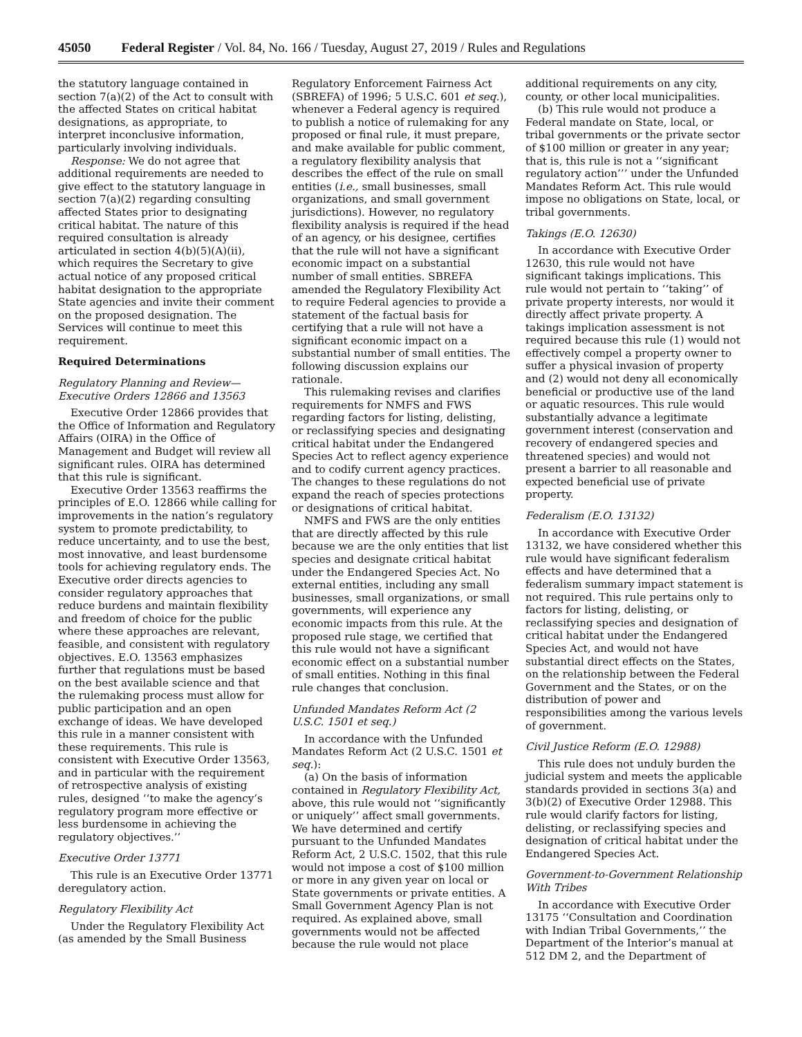45050 Federal Register / Vol. 84, No. 166 / Tuesday, August 27, 2019 / Rules and Regulations
the statutory language contained in section 7(a)(2) of the Act to consult with the affected States on critical habitat designations, as appropriate, to interpret inconclusive information, particularly involving individuals.
Response: We do not agree that additional requirements are needed to give effect to the statutory language in section 7(a)(2) regarding consulting affected States prior to designating critical habitat. The nature of this required consultation is already articulated in section 4(b)(5)(A)(ii), which requires the Secretary to give actual notice of any proposed critical habitat designation to the appropriate State agencies and invite their comment on the proposed designation. The Services will continue to meet this requirement.
Required Determinations
Regulatory Planning and Review—Executive Orders 12866 and 13563
Executive Order 12866 provides that the Office of Information and Regulatory Affairs (OIRA) in the Office of Management and Budget will review all significant rules. OIRA has determined that this rule is significant.
Executive Order 13563 reaffirms the principles of E.O. 12866 while calling for improvements in the nation’s regulatory system to promote predictability, to reduce uncertainty, and to use the best, most innovative, and least burdensome tools for achieving regulatory ends. The Executive order directs agencies to consider regulatory approaches that reduce burdens and maintain flexibility and freedom of choice for the public where these approaches are relevant, feasible, and consistent with regulatory objectives. E.O. 13563 emphasizes further that regulations must be based on the best available science and that the rulemaking process must allow for public participation and an open exchange of ideas. We have developed this rule in a manner consistent with these requirements. This rule is consistent with Executive Order 13563, and in particular with the requirement of retrospective analysis of existing rules, designed ‘‘to make the agency’s regulatory program more effective or less burdensome in achieving the regulatory objectives.’’
Executive Order 13771
This rule is an Executive Order 13771 deregulatory action.
Regulatory Flexibility Act
Under the Regulatory Flexibility Act (as amended by the Small Business
Regulatory Enforcement Fairness Act (SBREFA) of 1996; 5 U.S.C. 601 et seq.), whenever a Federal agency is required to publish a notice of rulemaking for any proposed or final rule, it must prepare, and make available for public comment, a regulatory flexibility analysis that describes the effect of the rule on small entities (i.e., small businesses, small organizations, and small government jurisdictions). However, no regulatory flexibility analysis is required if the head of an agency, or his designee, certifies that the rule will not have a significant economic impact on a substantial number of small entities. SBREFA amended the Regulatory Flexibility Act to require Federal agencies to provide a statement of the factual basis for certifying that a rule will not have a significant economic impact on a substantial number of small entities. The following discussion explains our rationale.
This rulemaking revises and clarifies requirements for NMFS and FWS regarding factors for listing, delisting, or reclassifying species and designating critical habitat under the Endangered Species Act to reflect agency experience and to codify current agency practices. The changes to these regulations do not expand the reach of species protections or designations of critical habitat.
NMFS and FWS are the only entities that are directly affected by this rule because we are the only entities that list species and designate critical habitat under the Endangered Species Act. No external entities, including any small businesses, small organizations, or small governments, will experience any economic impacts from this rule. At the proposed rule stage, we certified that this rule would not have a significant economic effect on a substantial number of small entities. Nothing in this final rule changes that conclusion.
Unfunded Mandates Reform Act (2 U.S.C. 1501 et seq.)
In accordance with the Unfunded Mandates Reform Act (2 U.S.C. 1501 et seq.):
(a) On the basis of information contained in Regulatory Flexibility Act, above, this rule would not ‘‘significantly or uniquely’’ affect small governments. We have determined and certify pursuant to the Unfunded Mandates Reform Act, 2 U.S.C. 1502, that this rule would not impose a cost of $100 million or more in any given year on local or State governments or private entities. A Small Government Agency Plan is not required. As explained above, small governments would not be affected because the rule would not place
additional requirements on any city, county, or other local municipalities.
(b) This rule would not produce a Federal mandate on State, local, or tribal governments or the private sector of $100 million or greater in any year; that is, this rule is not a ‘‘significant regulatory action’’’ under the Unfunded Mandates Reform Act. This rule would impose no obligations on State, local, or tribal governments.
Takings (E.O. 12630)
In accordance with Executive Order 12630, this rule would not have significant takings implications. This rule would not pertain to ‘‘taking’’ of private property interests, nor would it directly affect private property. A takings implication assessment is not required because this rule (1) would not effectively compel a property owner to suffer a physical invasion of property and (2) would not deny all economically beneficial or productive use of the land or aquatic resources. This rule would substantially advance a legitimate government interest (conservation and recovery of endangered species and threatened species) and would not present a barrier to all reasonable and expected beneficial use of private property.
Federalism (E.O. 13132)
In accordance with Executive Order 13132, we have considered whether this rule would have significant federalism effects and have determined that a federalism summary impact statement is not required. This rule pertains only to factors for listing, delisting, or reclassifying species and designation of critical habitat under the Endangered Species Act, and would not have substantial direct effects on the States, on the relationship between the Federal Government and the States, or on the distribution of power and responsibilities among the various levels of government.
Civil Justice Reform (E.O. 12988)
This rule does not unduly burden the judicial system and meets the applicable standards provided in sections 3(a) and 3(b)(2) of Executive Order 12988. This rule would clarify factors for listing, delisting, or reclassifying species and designation of critical habitat under the Endangered Species Act.
Government-to-Government Relationship With Tribes
In accordance with Executive Order 13175 ‘‘Consultation and Coordination with Indian Tribal Governments,’’ the Department of the Interior’s manual at 512 DM 2, and the Department of